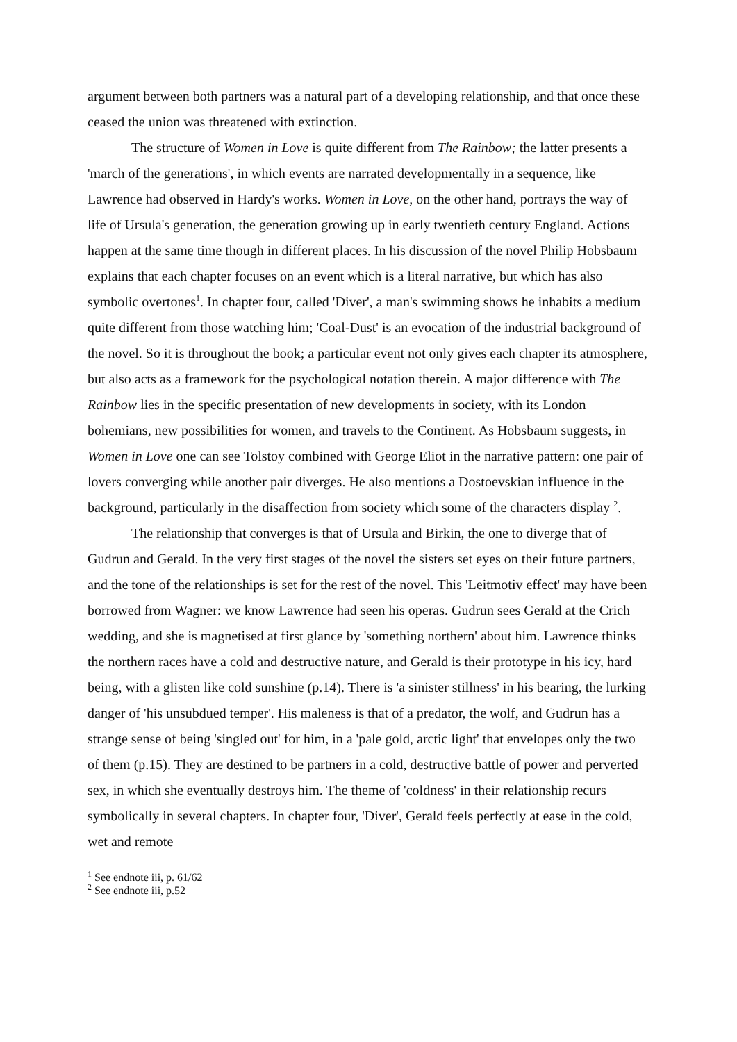argument between both partners was a natural part of a developing relationship, and that once these ceased the union was threatened with extinction.
The structure of Women in Love is quite different from The Rainbow; the latter presents a 'march of the generations', in which events are narrated developmentally in a sequence, like Lawrence had observed in Hardy's works. Women in Love, on the other hand, portrays the way of life of Ursula's generation, the generation growing up in early twentieth century England. Actions happen at the same time though in different places. In his discussion of the novel Philip Hobsbaum explains that each chapter focuses on an event which is a literal narrative, but which has also symbolic overtones<sup>1</sup>. In chapter four, called 'Diver', a man's swimming shows he inhabits a medium quite different from those watching him; 'Coal-Dust' is an evocation of the industrial background of the novel. So it is throughout the book; a particular event not only gives each chapter its atmosphere, but also acts as a framework for the psychological notation therein. A major difference with The Rainbow lies in the specific presentation of new developments in society, with its London bohemians, new possibilities for women, and travels to the Continent. As Hobsbaum suggests, in Women in Love one can see Tolstoy combined with George Eliot in the narrative pattern: one pair of lovers converging while another pair diverges. He also mentions a Dostoevskian influence in the background, particularly in the disaffection from society which some of the characters display <sup>2</sup>.
The relationship that converges is that of Ursula and Birkin, the one to diverge that of Gudrun and Gerald. In the very first stages of the novel the sisters set eyes on their future partners, and the tone of the relationships is set for the rest of the novel. This 'Leitmotiv effect' may have been borrowed from Wagner: we know Lawrence had seen his operas. Gudrun sees Gerald at the Crich wedding, and she is magnetised at first glance by 'something northern' about him. Lawrence thinks the northern races have a cold and destructive nature, and Gerald is their prototype in his icy, hard being, with a glisten like cold sunshine (p.14). There is 'a sinister stillness' in his bearing, the lurking danger of 'his unsubdued temper'. His maleness is that of a predator, the wolf, and Gudrun has a strange sense of being 'singled out' for him, in a 'pale gold, arctic light' that envelopes only the two of them (p.15). They are destined to be partners in a cold, destructive battle of power and perverted sex, in which she eventually destroys him. The theme of 'coldness' in their relationship recurs symbolically in several chapters. In chapter four, 'Diver', Gerald feels perfectly at ease in the cold, wet and remote
<sup>1</sup> See endnote iii, p. 61/62
<sup>2</sup> See endnote iii, p.52